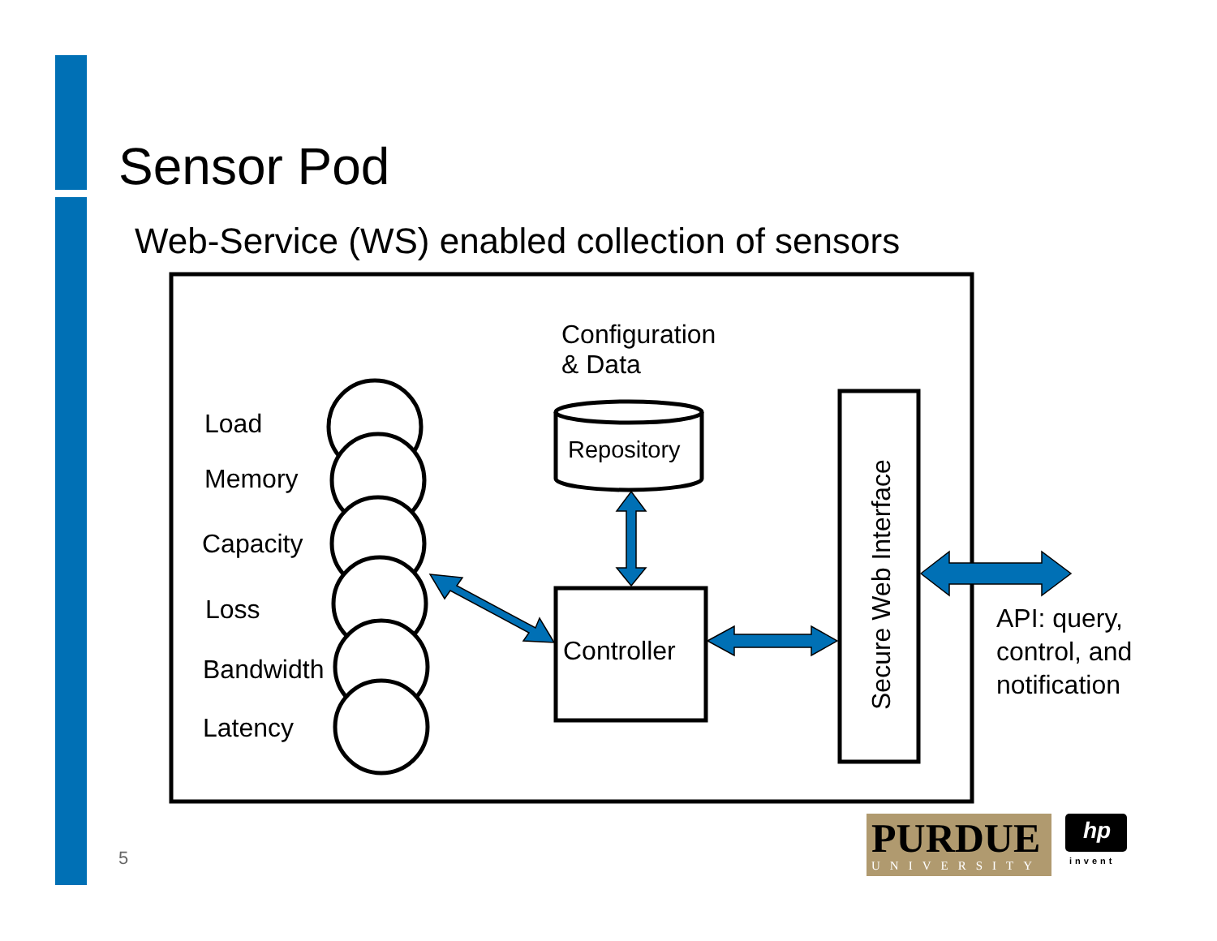Sensor Pod
Web-Service (WS) enabled collection of sensors
Configuration
& Data
Repository
Controller
Secure Web Interface
Load
Memory
Capacity
Loss
Bandwidth
Latency
API: query,
control, and
notification
PURDUE
UNIVERSITY
hp
invent
5